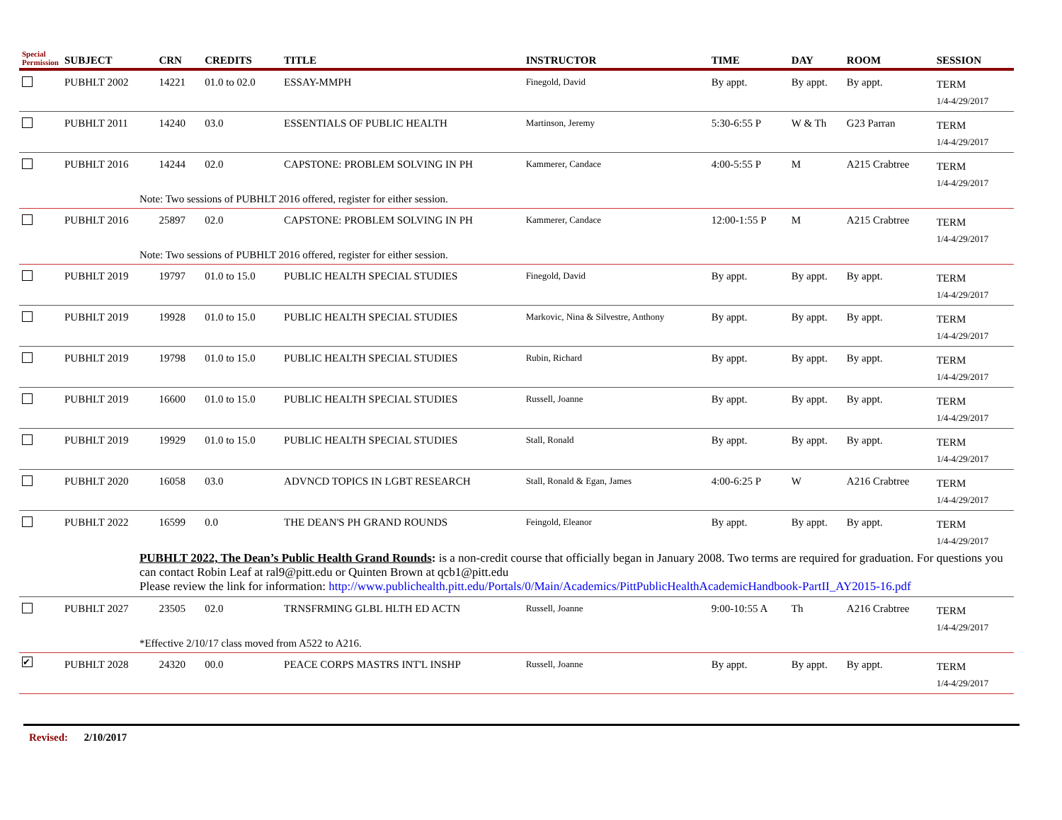| Special Permission | SUBJECT | CRN | CREDITS | TITLE | INSTRUCTOR | TIME | DAY | ROOM | SESSION |
| --- | --- | --- | --- | --- | --- | --- | --- | --- | --- |
| | PUBHLT 2002 | 14221 | 01.0 to 02.0 | ESSAY-MMPH | Finegold, David | By appt. | By appt. | By appt. | TERM 1/4-4/29/2017 |
| | PUBHLT 2011 | 14240 | 03.0 | ESSENTIALS OF PUBLIC HEALTH | Martinson, Jeremy | 5:30-6:55 P | W & Th | G23 Parran | TERM 1/4-4/29/2017 |
| | PUBHLT 2016 | 14244 | 02.0 | CAPSTONE: PROBLEM SOLVING IN PH | Kammerer, Candace | 4:00-5:55 P | M | A215 Crabtree | TERM 1/4-4/29/2017 |
| | Note: Two sessions of PUBHLT 2016 offered, register for either session. | | | | | | | | |
| | PUBHLT 2016 | 25897 | 02.0 | CAPSTONE: PROBLEM SOLVING IN PH | Kammerer, Candace | 12:00-1:55 P | M | A215 Crabtree | TERM 1/4-4/29/2017 |
| | Note: Two sessions of PUBHLT 2016 offered, register for either session. | | | | | | | | |
| | PUBHLT 2019 | 19797 | 01.0 to 15.0 | PUBLIC HEALTH SPECIAL STUDIES | Finegold, David | By appt. | By appt. | By appt. | TERM 1/4-4/29/2017 |
| | PUBHLT 2019 | 19928 | 01.0 to 15.0 | PUBLIC HEALTH SPECIAL STUDIES | Markovic, Nina & Silvestre, Anthony | By appt. | By appt. | By appt. | TERM 1/4-4/29/2017 |
| | PUBHLT 2019 | 19798 | 01.0 to 15.0 | PUBLIC HEALTH SPECIAL STUDIES | Rubin, Richard | By appt. | By appt. | By appt. | TERM 1/4-4/29/2017 |
| | PUBHLT 2019 | 16600 | 01.0 to 15.0 | PUBLIC HEALTH SPECIAL STUDIES | Russell, Joanne | By appt. | By appt. | By appt. | TERM 1/4-4/29/2017 |
| | PUBHLT 2019 | 19929 | 01.0 to 15.0 | PUBLIC HEALTH SPECIAL STUDIES | Stall, Ronald | By appt. | By appt. | By appt. | TERM 1/4-4/29/2017 |
| | PUBHLT 2020 | 16058 | 03.0 | ADVNCD TOPICS IN LGBT RESEARCH | Stall, Ronald & Egan, James | 4:00-6:25 P | W | A216 Crabtree | TERM 1/4-4/29/2017 |
| | PUBHLT 2022 | 16599 | 0.0 | THE DEAN'S PH GRAND ROUNDS | Feingold, Eleanor | By appt. | By appt. | By appt. | TERM 1/4-4/29/2017 |
| | PUBHLT 2022, The Dean’s Public Health Grand Rounds : is a non-credit course that officially began in January 2008. Two terms are required for graduation. For questions you can contact Robin Leaf at ral9@pitt.edu or Quinten Brown at qcb1@pitt.edu Please review the link for information: http://www.publichealth.pitt.edu/Portals/0/Main/Academics/PittPublicHealthAcademicHandbook-PartII_AY2015-16.pdf | | | | | | | | |
| | PUBHLT 2027 | 23505 | 02.0 | TRNSFRMING GLBL HLTH ED ACTN | Russell, Joanne | 9:00-10:55 A | Th | A216 Crabtree | TERM 1/4-4/29/2017 |
| | *Effective 2/10/17 class moved from A522 to A216. | | | | | | | | |
| ✔ | PUBHLT 2028 | 24320 | 00.0 | PEACE CORPS MASTRS INT'L INSHP | Russell, Joanne | By appt. | By appt. | By appt. | TERM 1/4-4/29/2017 |
Revised: 2/10/2017